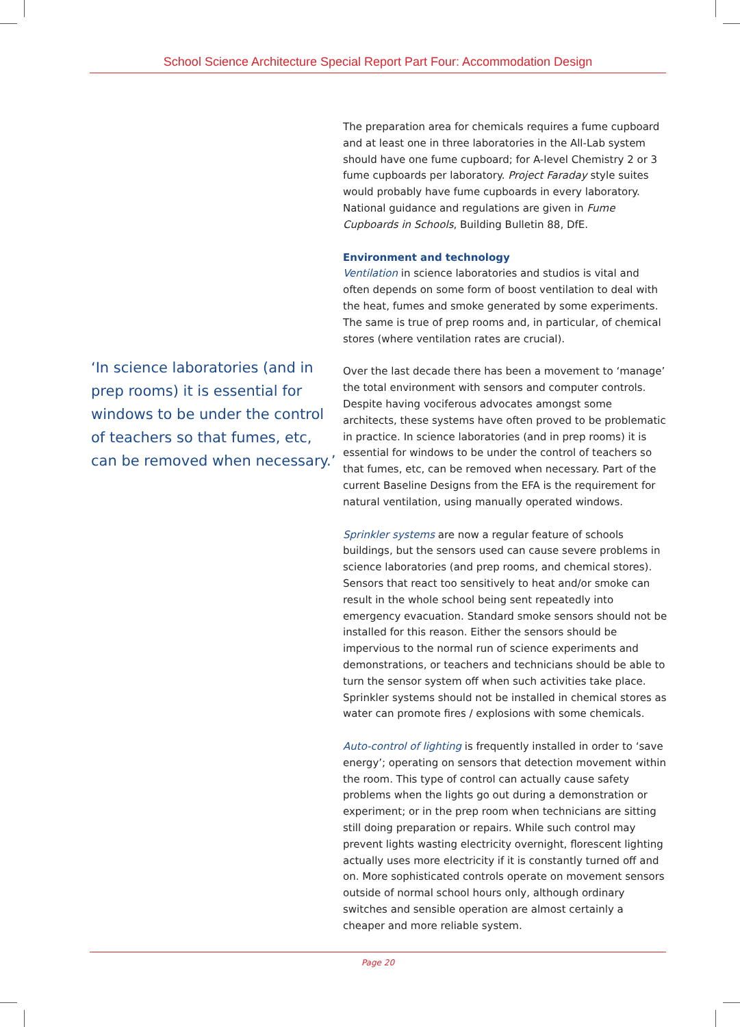School Science Architecture Special Report Part Four: Accommodation Design
The preparation area for chemicals requires a fume cupboard and at least one in three laboratories in the All-Lab system should have one fume cupboard; for A-level Chemistry 2 or 3 fume cupboards per laboratory. Project Faraday style suites would probably have fume cupboards in every laboratory. National guidance and regulations are given in Fume Cupboards in Schools, Building Bulletin 88, DfE.
Environment and technology
Ventilation in science laboratories and studios is vital and often depends on some form of boost ventilation to deal with the heat, fumes and smoke generated by some experiments. The same is true of prep rooms and, in particular, of chemical stores (where ventilation rates are crucial).
Over the last decade there has been a movement to ‘manage’ the total environment with sensors and computer controls. Despite having vociferous advocates amongst some architects, these systems have often proved to be problematic in practice. In science laboratories (and in prep rooms) it is essential for windows to be under the control of teachers so that fumes, etc, can be removed when necessary. Part of the current Baseline Designs from the EFA is the requirement for natural ventilation, using manually operated windows.
Sprinkler systems are now a regular feature of schools buildings, but the sensors used can cause severe problems in science laboratories (and prep rooms, and chemical stores). Sensors that react too sensitively to heat and/or smoke can result in the whole school being sent repeatedly into emergency evacuation. Standard smoke sensors should not be installed for this reason. Either the sensors should be impervious to the normal run of science experiments and demonstrations, or teachers and technicians should be able to turn the sensor system off when such activities take place. Sprinkler systems should not be installed in chemical stores as water can promote fires / explosions with some chemicals.
Auto-control of lighting is frequently installed in order to ‘save energy’; operating on sensors that detection movement within the room. This type of control can actually cause safety problems when the lights go out during a demonstration or experiment; or in the prep room when technicians are sitting still doing preparation or repairs. While such control may prevent lights wasting electricity overnight, florescent lighting actually uses more electricity if it is constantly turned off and on. More sophisticated controls operate on movement sensors outside of normal school hours only, although ordinary switches and sensible operation are almost certainly a cheaper and more reliable system.
‘In science laboratories (and in prep rooms) it is essential for windows to be under the control of teachers so that fumes, etc, can be removed when necessary.’
Page 20